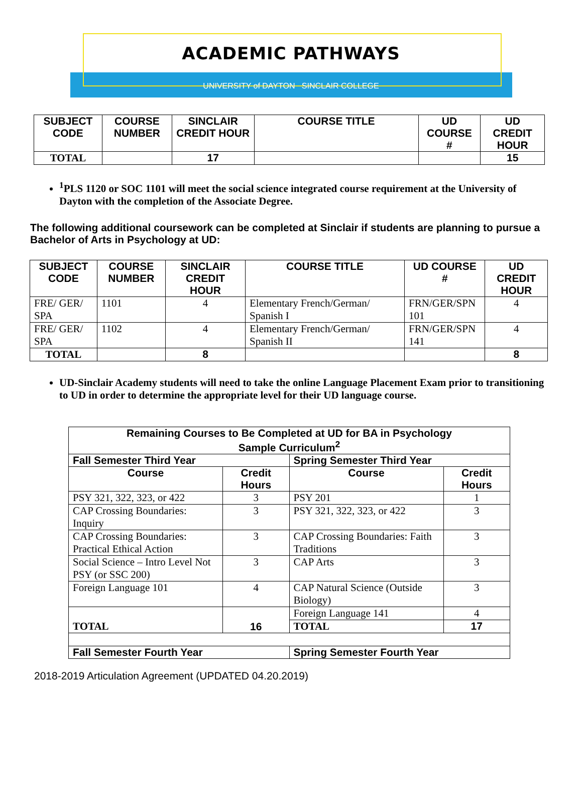ACADEMIC PATHWAYS
UNIVERSITY of DAYTON SINCLAIR COLLEGE
| SUBJECT CODE | COURSE NUMBER | SINCLAIR CREDIT HOUR | COURSE TITLE | UD COURSE # | UD CREDIT HOUR |
| --- | --- | --- | --- | --- | --- |
| TOTAL | | 17 | | | 15 |
<sup>1</sup> PLS 1120 or SOC 1101 will meet the social science integrated course requirement at the University of Dayton with the completion of the Associate Degree.
The following additional coursework can be completed at Sinclair if students are planning to pursue a Bachelor of Arts in Psychology at UD:
| SUBJECT CODE | COURSE NUMBER | SINCLAIR CREDIT HOUR | COURSE TITLE | UD COURSE # | UD CREDIT HOUR |
| --- | --- | --- | --- | --- | --- |
| FRE/ GER/ SPA | 1101 | 4 | Elementary French/German/ Spanish I | FRN/GER/SPN 101 | 4 |
| FRE/ GER/ SPA | 1102 | 4 | Elementary French/German/ Spanish II | FRN/GER/SPN 141 | 4 |
| TOTAL | | 8 | | | 8 |
UD-Sinclair Academy students will need to take the online Language Placement Exam prior to transitioning to UD in order to determine the appropriate level for their UD language course.
| Remaining Courses to Be Completed at UD for BA in Psychology Sample Curriculum<sup>2</sup> | | | |
| --- | --- | --- | --- |
| Fall Semester Third Year | | Spring Semester Third Year | |
| Course | Credit Hours | Course | Credit Hours |
| PSY 321, 322, 323, or 422 | 3 | PSY 201 | 1 |
| CAP Crossing Boundaries: Inquiry | 3 | PSY 321, 322, 323, or 422 | 3 |
| CAP Crossing Boundaries: Practical Ethical Action | 3 | CAP Crossing Boundaries: Faith Traditions | 3 |
| Social Science – Intro Level Not PSY (or SSC 200) | 3 | CAP Arts | 3 |
| Foreign Language 101 | 4 | CAP Natural Science (Outside Biology) | 3 |
| TOTAL | 16 | Foreign Language 141 | 4 |
| | | TOTAL | 17 |
| Fall Semester Fourth Year | | Spring Semester Fourth Year | |
2018-2019 Articulation Agreement (UPDATED 04.20.2019)